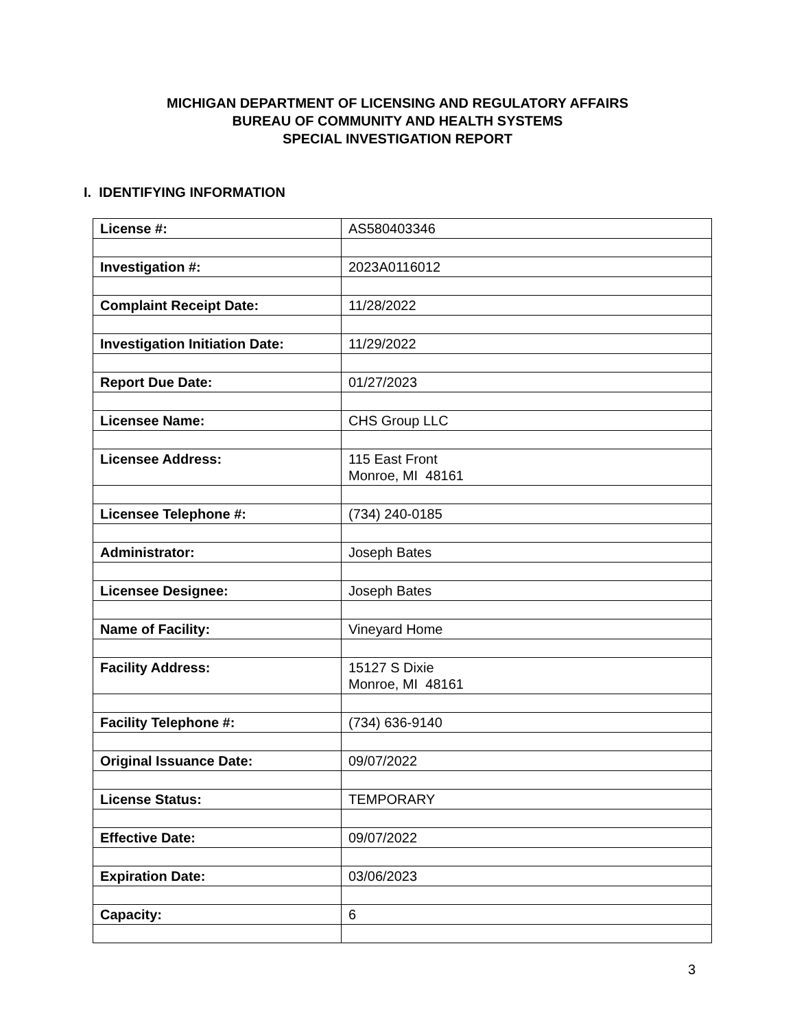MICHIGAN DEPARTMENT OF LICENSING AND REGULATORY AFFAIRS
BUREAU OF COMMUNITY AND HEALTH SYSTEMS
SPECIAL INVESTIGATION REPORT
I. IDENTIFYING INFORMATION
| License #: | AS580403346 |
| Investigation #: | 2023A0116012 |
| Complaint Receipt Date: | 11/28/2022 |
| Investigation Initiation Date: | 11/29/2022 |
| Report Due Date: | 01/27/2023 |
| Licensee Name: | CHS Group LLC |
| Licensee Address: | 115 East Front Monroe, MI 48161 |
| Licensee Telephone #: | (734) 240-0185 |
| Administrator: | Joseph Bates |
| Licensee Designee: | Joseph Bates |
| Name of Facility: | Vineyard Home |
| Facility Address: | 15127 S Dixie Monroe, MI 48161 |
| Facility Telephone #: | (734) 636-9140 |
| Original Issuance Date: | 09/07/2022 |
| License Status: | TEMPORARY |
| Effective Date: | 09/07/2022 |
| Expiration Date: | 03/06/2023 |
| Capacity: | 6 |
3